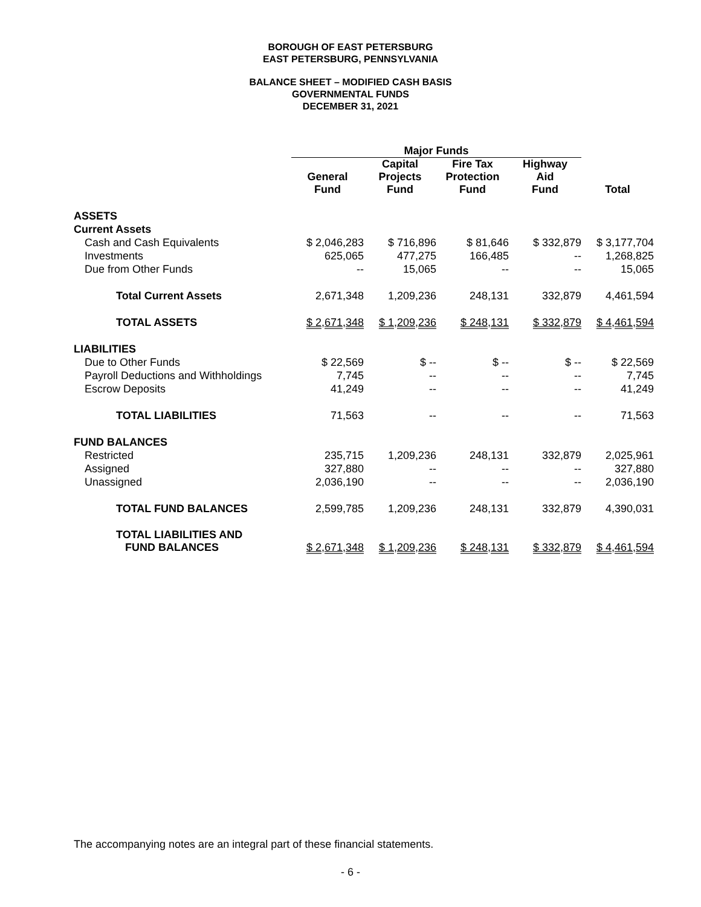BOROUGH OF EAST PETERSBURG
EAST PETERSBURG, PENNSYLVANIA
BALANCE SHEET – MODIFIED CASH BASIS
GOVERNMENTAL FUNDS
DECEMBER 31, 2021
| | Major Funds | | | | |
| | General Fund | Capital Projects Fund | Fire Tax Protection Fund | Highway Aid Fund | Total |
| ASSETS | | | | | |
| Current Assets | | | | | |
| Cash and Cash Equivalents | $ 2,046,283 | $ 716,896 | $ 81,646 | $ 332,879 | $ 3,177,704 |
| Investments | 625,065 | 477,275 | 166,485 | -- | 1,268,825 |
| Due from Other Funds | -- | 15,065 | -- | -- | 15,065 |
| Total Current Assets | 2,671,348 | 1,209,236 | 248,131 | 332,879 | 4,461,594 |
| TOTAL ASSETS | $ 2,671,348 | $ 1,209,236 | $ 248,131 | $ 332,879 | $ 4,461,594 |
| LIABILITIES | | | | | |
| Due to Other Funds | $ 22,569 | $ -- | $ -- | $ -- | $ 22,569 |
| Payroll Deductions and Withholdings | 7,745 | -- | -- | -- | 7,745 |
| Escrow Deposits | 41,249 | -- | -- | -- | 41,249 |
| TOTAL LIABILITIES | 71,563 | -- | -- | -- | 71,563 |
| FUND BALANCES | | | | | |
| Restricted | 235,715 | 1,209,236 | 248,131 | 332,879 | 2,025,961 |
| Assigned | 327,880 | -- | -- | -- | 327,880 |
| Unassigned | 2,036,190 | -- | -- | -- | 2,036,190 |
| TOTAL FUND BALANCES | 2,599,785 | 1,209,236 | 248,131 | 332,879 | 4,390,031 |
| TOTAL LIABILITIES AND FUND BALANCES | $ 2,671,348 | $ 1,209,236 | $ 248,131 | $ 332,879 | $ 4,461,594 |
The accompanying notes are an integral part of these financial statements.
- 6 -